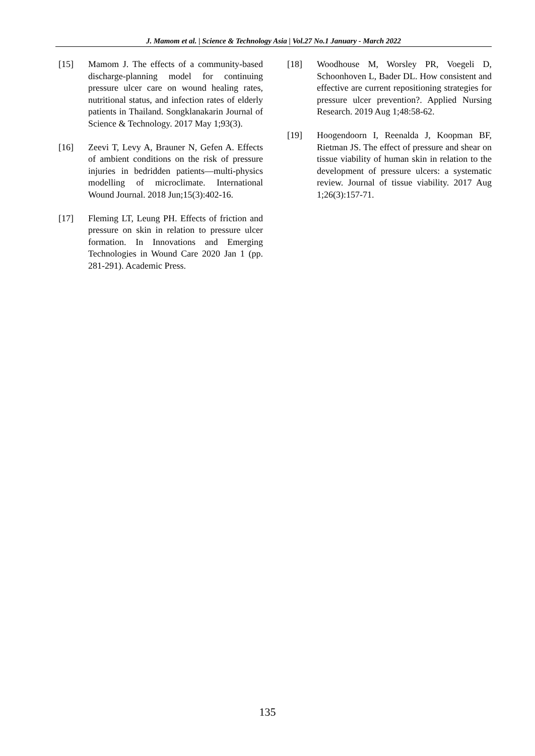J. Mamom et al. | Science & Technology Asia | Vol.27 No.1 January - March 2022
[15] Mamom J. The effects of a community-based discharge-planning model for continuing pressure ulcer care on wound healing rates, nutritional status, and infection rates of elderly patients in Thailand. Songklanakarin Journal of Science & Technology. 2017 May 1;93(3).
[16] Zeevi T, Levy A, Brauner N, Gefen A. Effects of ambient conditions on the risk of pressure injuries in bedridden patients—multi-physics modelling of microclimate. International Wound Journal. 2018 Jun;15(3):402-16.
[17] Fleming LT, Leung PH. Effects of friction and pressure on skin in relation to pressure ulcer formation. In Innovations and Emerging Technologies in Wound Care 2020 Jan 1 (pp. 281-291). Academic Press.
[18] Woodhouse M, Worsley PR, Voegeli D, Schoonhoven L, Bader DL. How consistent and effective are current repositioning strategies for pressure ulcer prevention?. Applied Nursing Research. 2019 Aug 1;48:58-62.
[19] Hoogendoorn I, Reenalda J, Koopman BF, Rietman JS. The effect of pressure and shear on tissue viability of human skin in relation to the development of pressure ulcers: a systematic review. Journal of tissue viability. 2017 Aug 1;26(3):157-71.
135